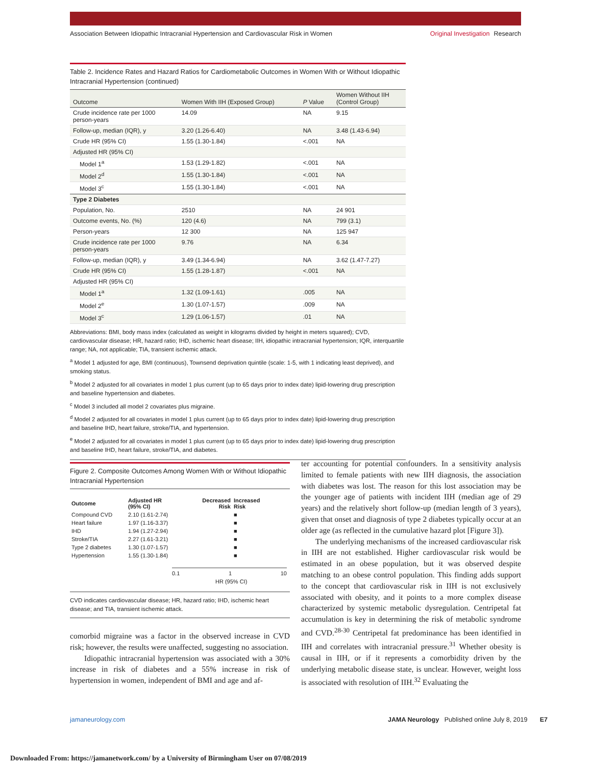Association Between Idiopathic Intracranial Hypertension and Cardiovascular Risk in Women
Original Investigation Research
Table 2. Incidence Rates and Hazard Ratios for Cardiometabolic Outcomes in Women With or Without Idiopathic Intracranial Hypertension (continued)
| Outcome | Women With IIH (Exposed Group) | P Value | Women Without IIH (Control Group) |
| --- | --- | --- | --- |
| Crude incidence rate per 1000 person-years | 14.09 | NA | 9.15 |
| Follow-up, median (IQR), y | 3.20 (1.26-6.40) | NA | 3.48 (1.43-6.94) |
| Crude HR (95% CI) | 1.55 (1.30-1.84) | <.001 | NA |
| Adjusted HR (95% CI) | | | |
| Model 1<sup>a</sup> | 1.53 (1.29-1.82) | <.001 | NA |
| Model 2<sup>d</sup> | 1.55 (1.30-1.84) | <.001 | NA |
| Model 3<sup>c</sup> | 1.55 (1.30-1.84) | <.001 | NA |
| Type 2 Diabetes | | | |
| Population, No. | 2510 | NA | 24 901 |
| Outcome events, No. (%) | 120 (4.6) | NA | 799 (3.1) |
| Person-years | 12 300 | NA | 125 947 |
| Crude incidence rate per 1000 person-years | 9.76 | NA | 6.34 |
| Follow-up, median (IQR), y | 3.49 (1.34-6.94) | NA | 3.62 (1.47-7.27) |
| Crude HR (95% CI) | 1.55 (1.28-1.87) | <.001 | NA |
| Adjusted HR (95% CI) | | | |
| Model 1<sup>a</sup> | 1.32 (1.09-1.61) | .005 | NA |
| Model 2<sup>e</sup> | 1.30 (1.07-1.57) | .009 | NA |
| Model 3<sup>c</sup> | 1.29 (1.06-1.57) | .01 | NA |
Abbreviations: BMI, body mass index (calculated as weight in kilograms divided by height in meters squared); CVD, cardiovascular disease; HR, hazard ratio; IHD, ischemic heart disease; IIH, idiopathic intracranial hypertension; IQR, interquartile range; NA, not applicable; TIA, transient ischemic attack.
<sup>a</sup> Model 1 adjusted for age, BMI (continuous), Townsend deprivation quintile (scale: 1-5, with 1 indicating least deprived), and smoking status.
<sup>b</sup> Model 2 adjusted for all covariates in model 1 plus current (up to 65 days prior to index date) lipid-lowering drug prescription and baseline hypertension and diabetes.
<sup>c</sup> Model 3 included all model 2 covariates plus migraine.
<sup>d</sup> Model 2 adjusted for all covariates in model 1 plus current (up to 65 days prior to index date) lipid-lowering drug prescription and baseline IHD, heart failure, stroke/TIA, and hypertension.
<sup>e</sup> Model 2 adjusted for all covariates in model 1 plus current (up to 65 days prior to index date) lipid-lowering drug prescription and baseline IHD, heart failure, stroke/TIA, and diabetes.
Figure 2. Composite Outcomes Among Women With or Without Idiopathic Intracranial Hypertension
| Outcome | Adjusted HR (95% CI) | Decreased Risk | Increased Risk |
| --- | --- | --- | --- |
| Compound CVD | 2.10 (1.61-2.74) | | ■ |
| Heart failure | 1.97 (1.16-3.37) | | ■ |
| IHD | 1.94 (1.27-2.94) | | ■ |
| Stroke/TIA | 2.27 (1.61-3.21) | | ■ |
| Type 2 diabetes | 1.30 (1.07-1.57) | | ■ |
| Hypertension | 1.55 (1.30-1.84) | | ■ |
0.1 1 10
HR (95% CI)
CVD indicates cardiovascular disease; HR, hazard ratio; IHD, ischemic heart disease; and TIA, transient ischemic attack.
comorbid migraine was a factor in the observed increase in CVD risk; however, the results were unaffected, suggesting no association.
Idiopathic intracranial hypertension was associated with a 30% increase in risk of diabetes and a 55% increase in risk of hypertension in women, independent of BMI and age and af-
ter accounting for potential confounders. In a sensitivity analysis limited to female patients with new IIH diagnosis, the association with diabetes was lost. The reason for this lost association may be the younger age of patients with incident IIH (median age of 29 years) and the relatively short follow-up (median length of 3 years), given that onset and diagnosis of type 2 diabetes typically occur at an older age (as reflected in the cumulative hazard plot [Figure 3]).
The underlying mechanisms of the increased cardiovascular risk in IIH are not established. Higher cardiovascular risk would be estimated in an obese population, but it was observed despite matching to an obese control population. This finding adds support to the concept that cardiovascular risk in IIH is not exclusively associated with obesity, and it points to a more complex disease characterized by systemic metabolic dysregulation. Centripetal fat accumulation is key in determining the risk of metabolic syndrome and CVD.<sup>28-30</sup> Centripetal fat predominance has been identified in IIH and correlates with intracranial pressure.<sup>31</sup> Whether obesity is causal in IIH, or if it represents a comorbidity driven by the underlying metabolic disease state, is unclear. However, weight loss is associated with resolution of IIH.<sup>32</sup> Evaluating the
jamaneurology.com JAMA Neurology Published online July 8, 2019 E7
Downloaded From: https://jamanetwork.com/ by a University of Birmingham User on 07/08/2019